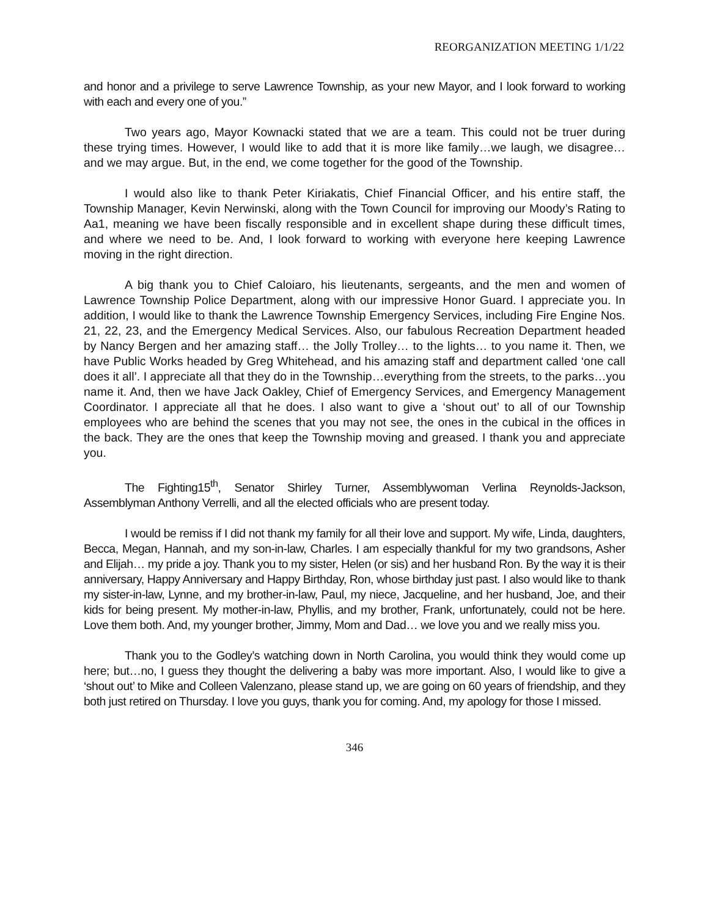REORGANIZATION MEETING 1/1/22
and honor and a privilege to serve Lawrence Township, as your new Mayor, and I look forward to working with each and every one of you.”
Two years ago, Mayor Kownacki stated that we are a team. This could not be truer during these trying times. However, I would like to add that it is more like family…we laugh, we disagree… and we may argue. But, in the end, we come together for the good of the Township.
I would also like to thank Peter Kiriakatis, Chief Financial Officer, and his entire staff, the Township Manager, Kevin Nerwinski, along with the Town Council for improving our Moody’s Rating to Aa1, meaning we have been fiscally responsible and in excellent shape during these difficult times, and where we need to be. And, I look forward to working with everyone here keeping Lawrence moving in the right direction.
A big thank you to Chief Caloiaro, his lieutenants, sergeants, and the men and women of Lawrence Township Police Department, along with our impressive Honor Guard. I appreciate you. In addition, I would like to thank the Lawrence Township Emergency Services, including Fire Engine Nos. 21, 22, 23, and the Emergency Medical Services. Also, our fabulous Recreation Department headed by Nancy Bergen and her amazing staff… the Jolly Trolley… to the lights… to you name it. Then, we have Public Works headed by Greg Whitehead, and his amazing staff and department called ‘one call does it all’. I appreciate all that they do in the Township…everything from the streets, to the parks…you name it. And, then we have Jack Oakley, Chief of Emergency Services, and Emergency Management Coordinator. I appreciate all that he does. I also want to give a ‘shout out’ to all of our Township employees who are behind the scenes that you may not see, the ones in the cubical in the offices in the back. They are the ones that keep the Township moving and greased. I thank you and appreciate you.
The Fighting15<sup>th</sup>, Senator Shirley Turner, Assemblywoman Verlina Reynolds-Jackson, Assemblyman Anthony Verrelli, and all the elected officials who are present today.
I would be remiss if I did not thank my family for all their love and support. My wife, Linda, daughters, Becca, Megan, Hannah, and my son-in-law, Charles. I am especially thankful for my two grandsons, Asher and Elijah… my pride a joy. Thank you to my sister, Helen (or sis) and her husband Ron. By the way it is their anniversary, Happy Anniversary and Happy Birthday, Ron, whose birthday just past. I also would like to thank my sister-in-law, Lynne, and my brother-in-law, Paul, my niece, Jacqueline, and her husband, Joe, and their kids for being present. My mother-in-law, Phyllis, and my brother, Frank, unfortunately, could not be here. Love them both. And, my younger brother, Jimmy, Mom and Dad… we love you and we really miss you.
Thank you to the Godley’s watching down in North Carolina, you would think they would come up here; but…no, I guess they thought the delivering a baby was more important. Also, I would like to give a ‘shout out’ to Mike and Colleen Valenzano, please stand up, we are going on 60 years of friendship, and they both just retired on Thursday. I love you guys, thank you for coming. And, my apology for those I missed.
346